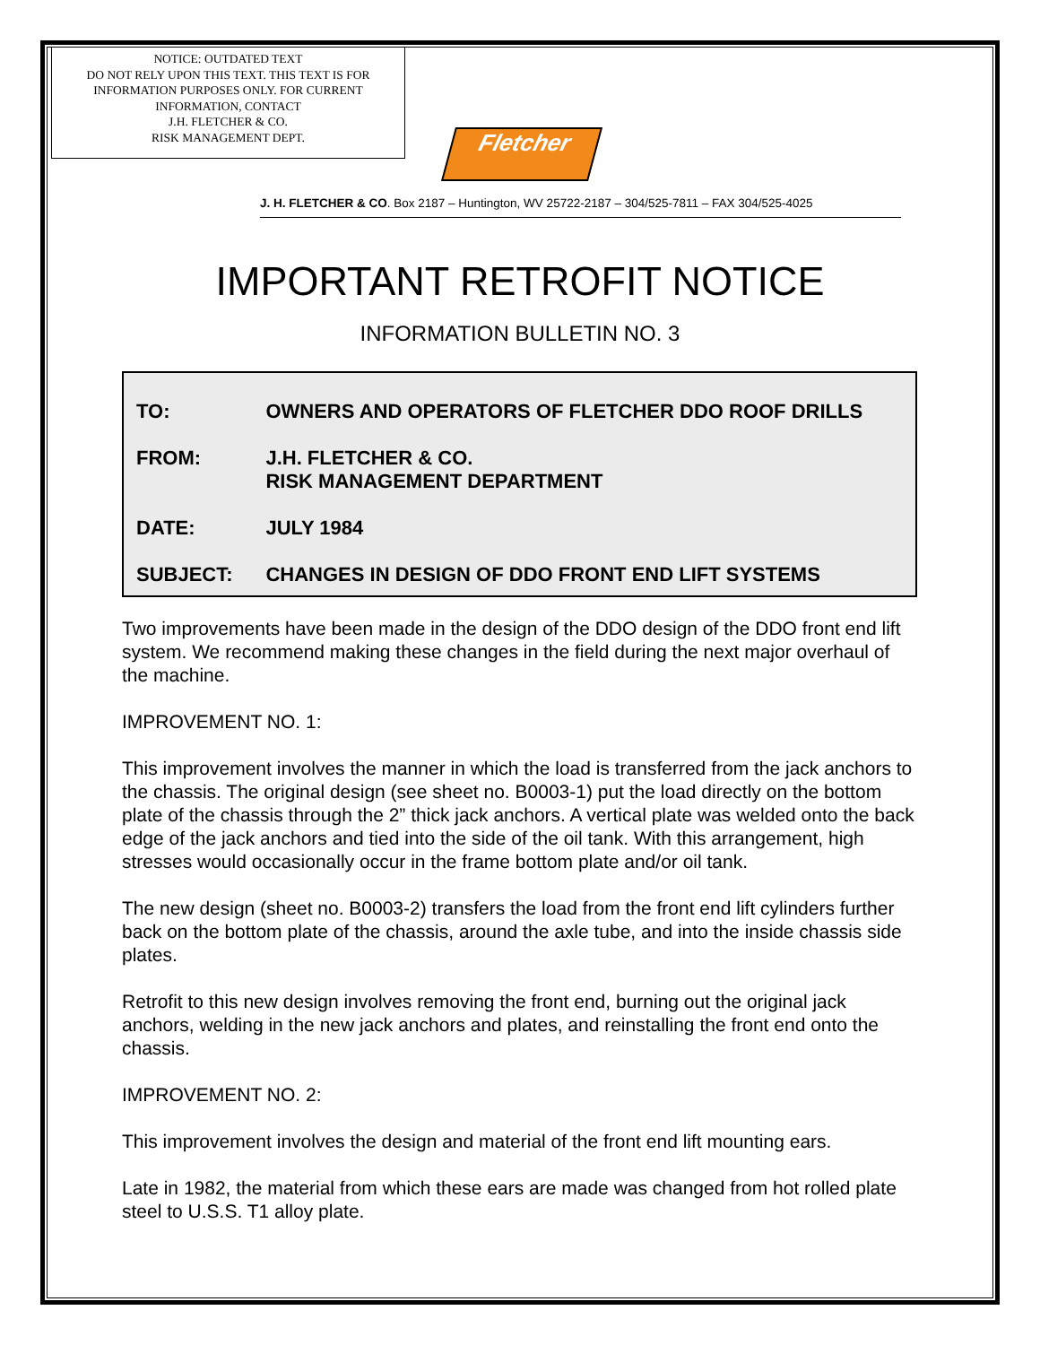NOTICE: OUTDATED TEXT
DO NOT RELY UPON THIS TEXT. THIS TEXT IS FOR INFORMATION PURPOSES ONLY. FOR CURRENT INFORMATION, CONTACT
J.H. FLETCHER & CO.
RISK MANAGEMENT DEPT.
Fletcher
J. H. FLETCHER & CO. Box 2187 – Huntington, WV 25722-2187 – 304/525-7811 – FAX 304/525-4025
IMPORTANT RETROFIT NOTICE
INFORMATION BULLETIN NO. 3
| TO: | OWNERS AND OPERATORS OF FLETCHER DDO ROOF DRILLS |
| FROM: | J.H. FLETCHER & CO. RISK MANAGEMENT DEPARTMENT |
| DATE: | JULY 1984 |
| SUBJECT: | CHANGES IN DESIGN OF DDO FRONT END LIFT SYSTEMS |
Two improvements have been made in the design of the DDO design of the DDO front end lift system. We recommend making these changes in the field during the next major overhaul of the machine.
IMPROVEMENT NO. 1:
This improvement involves the manner in which the load is transferred from the jack anchors to the chassis. The original design (see sheet no. B0003-1) put the load directly on the bottom plate of the chassis through the 2” thick jack anchors. A vertical plate was welded onto the back edge of the jack anchors and tied into the side of the oil tank. With this arrangement, high stresses would occasionally occur in the frame bottom plate and/or oil tank.
The new design (sheet no. B0003-2) transfers the load from the front end lift cylinders further back on the bottom plate of the chassis, around the axle tube, and into the inside chassis side plates.
Retrofit to this new design involves removing the front end, burning out the original jack anchors, welding in the new jack anchors and plates, and reinstalling the front end onto the chassis.
IMPROVEMENT NO. 2:
This improvement involves the design and material of the front end lift mounting ears.
Late in 1982, the material from which these ears are made was changed from hot rolled plate steel to U.S.S. T1 alloy plate.